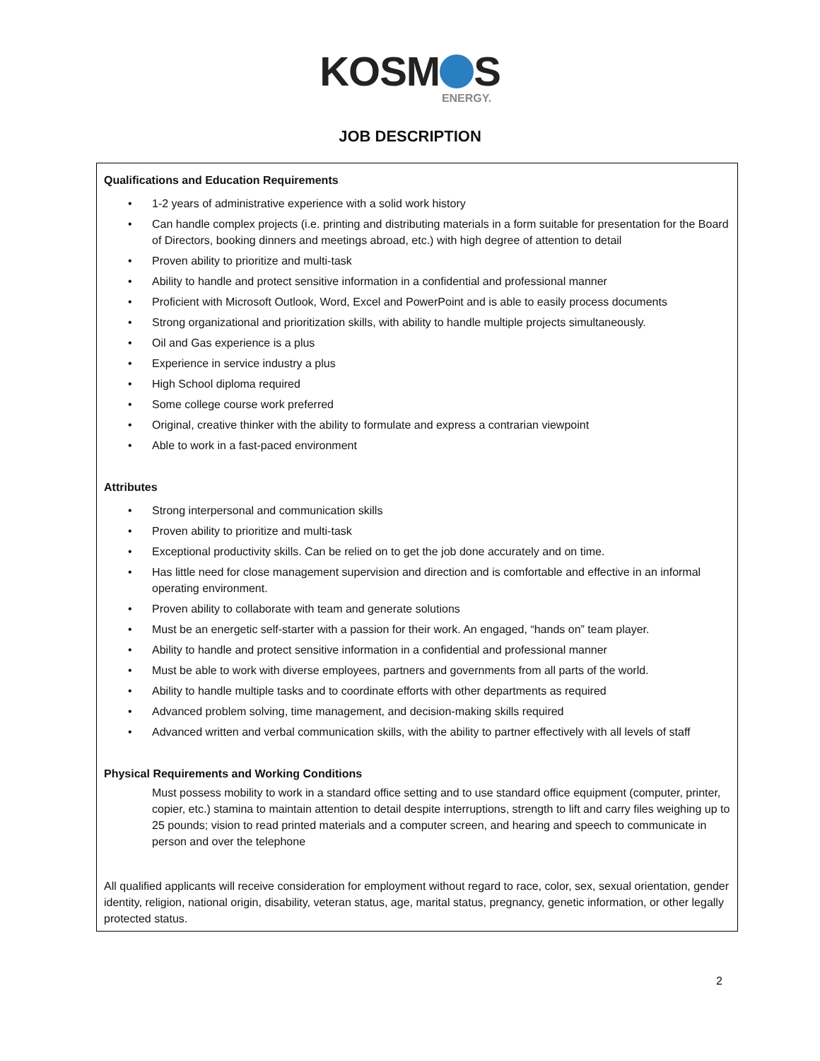KOSM S
ENERGY.
JOB DESCRIPTION
Qualifications and Education Requirements
• 1-2 years of administrative experience with a solid work history
• Can handle complex projects (i.e. printing and distributing materials in a form suitable for presentation for the Board of Directors, booking dinners and meetings abroad, etc.) with high degree of attention to detail
• Proven ability to prioritize and multi-task
• Ability to handle and protect sensitive information in a confidential and professional manner
• Proficient with Microsoft Outlook, Word, Excel and PowerPoint and is able to easily process documents
• Strong organizational and prioritization skills, with ability to handle multiple projects simultaneously.
• Oil and Gas experience is a plus
• Experience in service industry a plus
• High School diploma required
• Some college course work preferred
• Original, creative thinker with the ability to formulate and express a contrarian viewpoint
• Able to work in a fast-paced environment
Attributes
• Strong interpersonal and communication skills
• Proven ability to prioritize and multi-task
• Exceptional productivity skills. Can be relied on to get the job done accurately and on time.
• Has little need for close management supervision and direction and is comfortable and effective in an informal operating environment.
• Proven ability to collaborate with team and generate solutions
• Must be an energetic self-starter with a passion for their work. An engaged, “hands on” team player.
• Ability to handle and protect sensitive information in a confidential and professional manner
• Must be able to work with diverse employees, partners and governments from all parts of the world.
• Ability to handle multiple tasks and to coordinate efforts with other departments as required
• Advanced problem solving, time management, and decision-making skills required
• Advanced written and verbal communication skills, with the ability to partner effectively with all levels of staff
Physical Requirements and Working Conditions
Must possess mobility to work in a standard office setting and to use standard office equipment (computer, printer, copier, etc.) stamina to maintain attention to detail despite interruptions, strength to lift and carry files weighing up to 25 pounds; vision to read printed materials and a computer screen, and hearing and speech to communicate in person and over the telephone
All qualified applicants will receive consideration for employment without regard to race, color, sex, sexual orientation, gender identity, religion, national origin, disability, veteran status, age, marital status, pregnancy, genetic information, or other legally protected status.
2